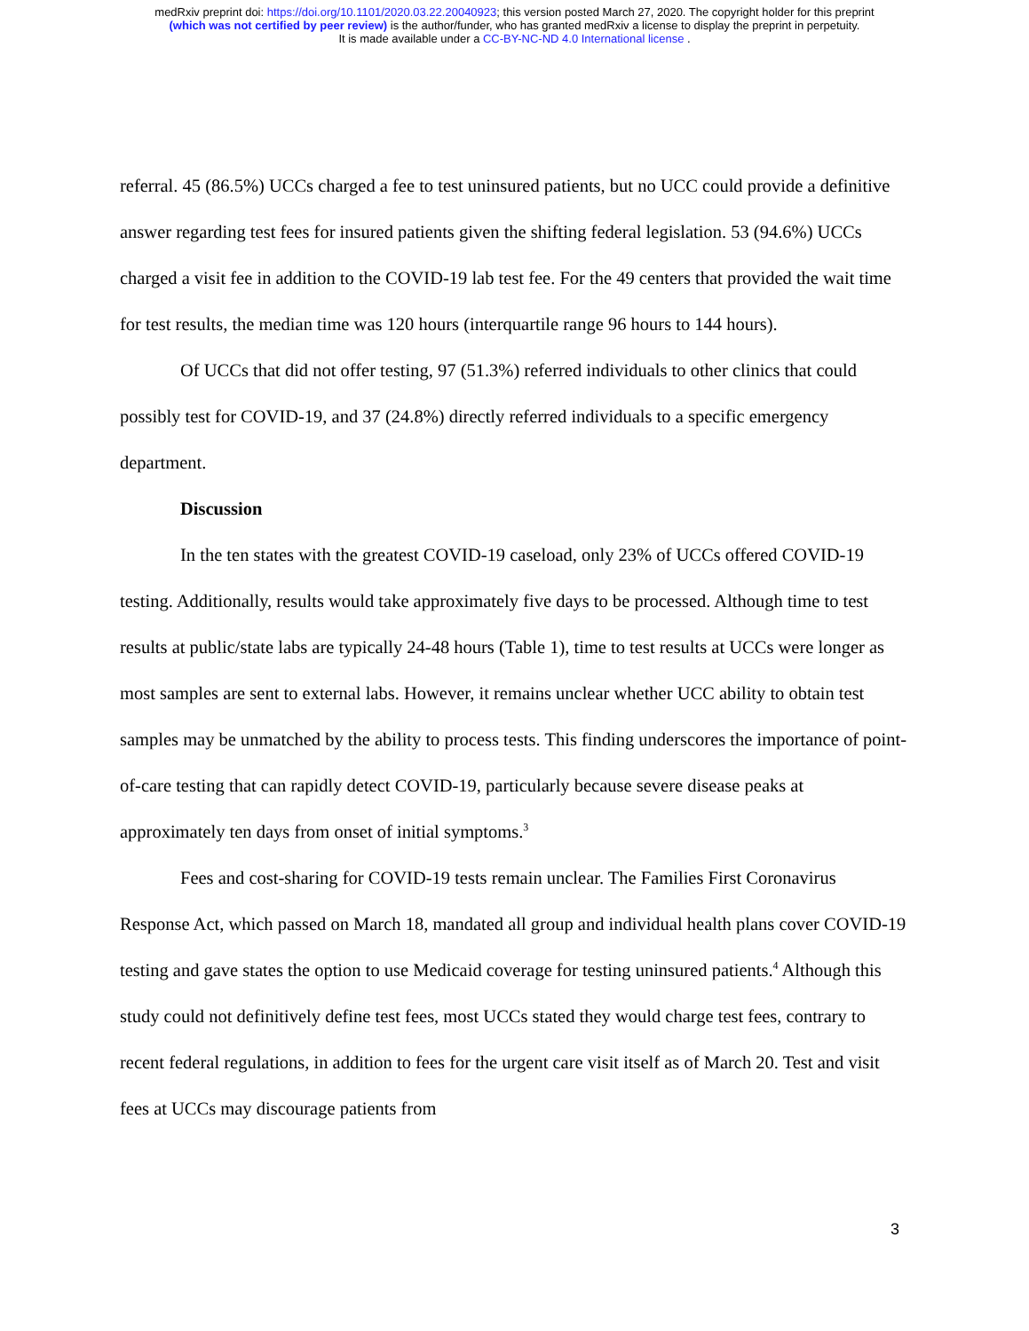medRxiv preprint doi: https://doi.org/10.1101/2020.03.22.20040923; this version posted March 27, 2020. The copyright holder for this preprint
(which was not certified by peer review) is the author/funder, who has granted medRxiv a license to display the preprint in perpetuity.
It is made available under a CC-BY-NC-ND 4.0 International license .
referral. 45 (86.5%) UCCs charged a fee to test uninsured patients, but no UCC could provide a definitive answer regarding test fees for insured patients given the shifting federal legislation. 53 (94.6%) UCCs charged a visit fee in addition to the COVID-19 lab test fee. For the 49 centers that provided the wait time for test results, the median time was 120 hours (interquartile range 96 hours to 144 hours).
Of UCCs that did not offer testing, 97 (51.3%) referred individuals to other clinics that could possibly test for COVID-19, and 37 (24.8%) directly referred individuals to a specific emergency department.
Discussion
In the ten states with the greatest COVID-19 caseload, only 23% of UCCs offered COVID-19 testing. Additionally, results would take approximately five days to be processed. Although time to test results at public/state labs are typically 24-48 hours (Table 1), time to test results at UCCs were longer as most samples are sent to external labs. However, it remains unclear whether UCC ability to obtain test samples may be unmatched by the ability to process tests. This finding underscores the importance of point-of-care testing that can rapidly detect COVID-19, particularly because severe disease peaks at approximately ten days from onset of initial symptoms.<sup>3</sup>
Fees and cost-sharing for COVID-19 tests remain unclear. The Families First Coronavirus Response Act, which passed on March 18, mandated all group and individual health plans cover COVID-19 testing and gave states the option to use Medicaid coverage for testing uninsured patients.<sup>4</sup> Although this study could not definitively define test fees, most UCCs stated they would charge test fees, contrary to recent federal regulations, in addition to fees for the urgent care visit itself as of March 20. Test and visit fees at UCCs may discourage patients from
3